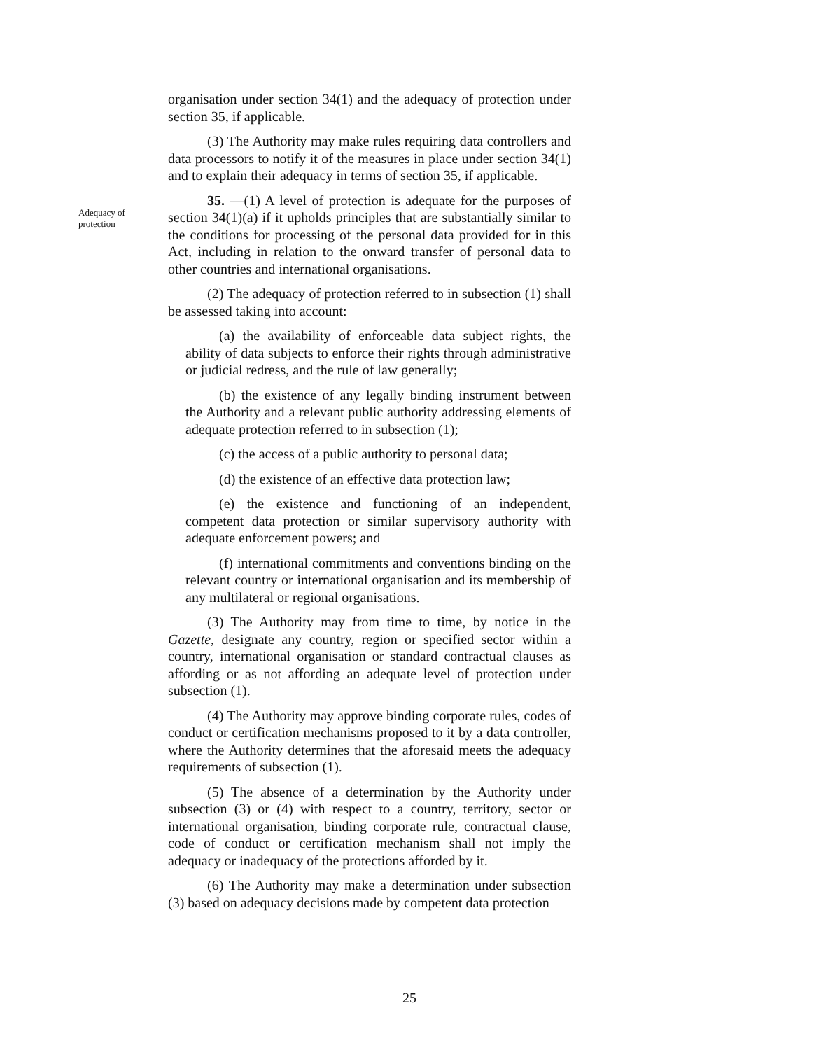organisation under section 34(1) and the adequacy of protection under section 35, if applicable.
(3) The Authority may make rules requiring data controllers and data processors to notify it of the measures in place under section 34(1) and to explain their adequacy in terms of section 35, if applicable.
Adequacy of protection
35. —(1) A level of protection is adequate for the purposes of section 34(1)(a) if it upholds principles that are substantially similar to the conditions for processing of the personal data provided for in this Act, including in relation to the onward transfer of personal data to other countries and international organisations.
(2) The adequacy of protection referred to in subsection (1) shall be assessed taking into account:
(a) the availability of enforceable data subject rights, the ability of data subjects to enforce their rights through administrative or judicial redress, and the rule of law generally;
(b) the existence of any legally binding instrument between the Authority and a relevant public authority addressing elements of adequate protection referred to in subsection (1);
(c) the access of a public authority to personal data;
(d) the existence of an effective data protection law;
(e) the existence and functioning of an independent, competent data protection or similar supervisory authority with adequate enforcement powers; and
(f) international commitments and conventions binding on the relevant country or international organisation and its membership of any multilateral or regional organisations.
(3) The Authority may from time to time, by notice in the Gazette, designate any country, region or specified sector within a country, international organisation or standard contractual clauses as affording or as not affording an adequate level of protection under subsection (1).
(4) The Authority may approve binding corporate rules, codes of conduct or certification mechanisms proposed to it by a data controller, where the Authority determines that the aforesaid meets the adequacy requirements of subsection (1).
(5) The absence of a determination by the Authority under subsection (3) or (4) with respect to a country, territory, sector or international organisation, binding corporate rule, contractual clause, code of conduct or certification mechanism shall not imply the adequacy or inadequacy of the protections afforded by it.
(6) The Authority may make a determination under subsection (3) based on adequacy decisions made by competent data protection
25